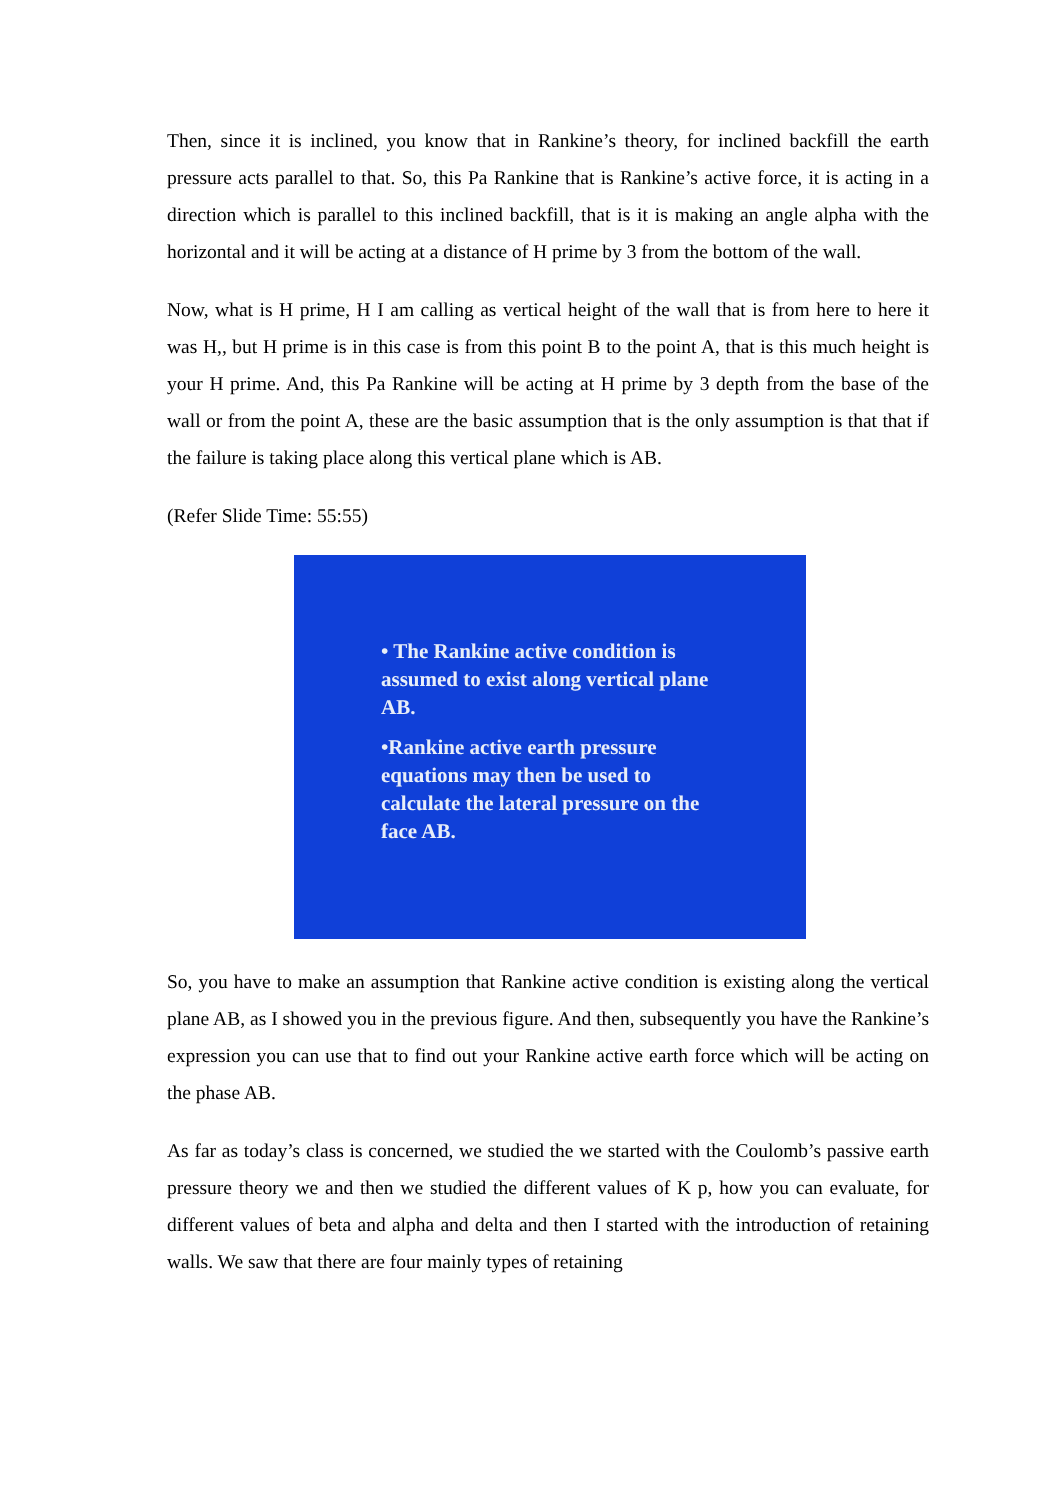Then, since it is inclined, you know that in Rankine’s theory, for inclined backfill the earth pressure acts parallel to that. So, this Pa Rankine that is Rankine’s active force, it is acting in a direction which is parallel to this inclined backfill, that is it is making an angle alpha with the horizontal and it will be acting at a distance of H prime by 3 from the bottom of the wall.
Now, what is H prime, H I am calling as vertical height of the wall that is from here to here it was H,, but H prime is in this case is from this point B to the point A, that is this much height is your H prime. And, this Pa Rankine will be acting at H prime by 3 depth from the base of the wall or from the point A, these are the basic assumption that is the only assumption is that that if the failure is taking place along this vertical plane which is AB.
(Refer Slide Time: 55:55)
• The Rankine active condition is assumed to exist along vertical plane AB.
•Rankine active earth pressure equations may then be used to calculate the lateral pressure on the face AB.
So, you have to make an assumption that Rankine active condition is existing along the vertical plane AB, as I showed you in the previous figure. And then, subsequently you have the Rankine’s expression you can use that to find out your Rankine active earth force which will be acting on the phase AB.
As far as today’s class is concerned, we studied the we started with the Coulomb’s passive earth pressure theory we and then we studied the different values of K p, how you can evaluate, for different values of beta and alpha and delta and then I started with the introduction of retaining walls. We saw that there are four mainly types of retaining